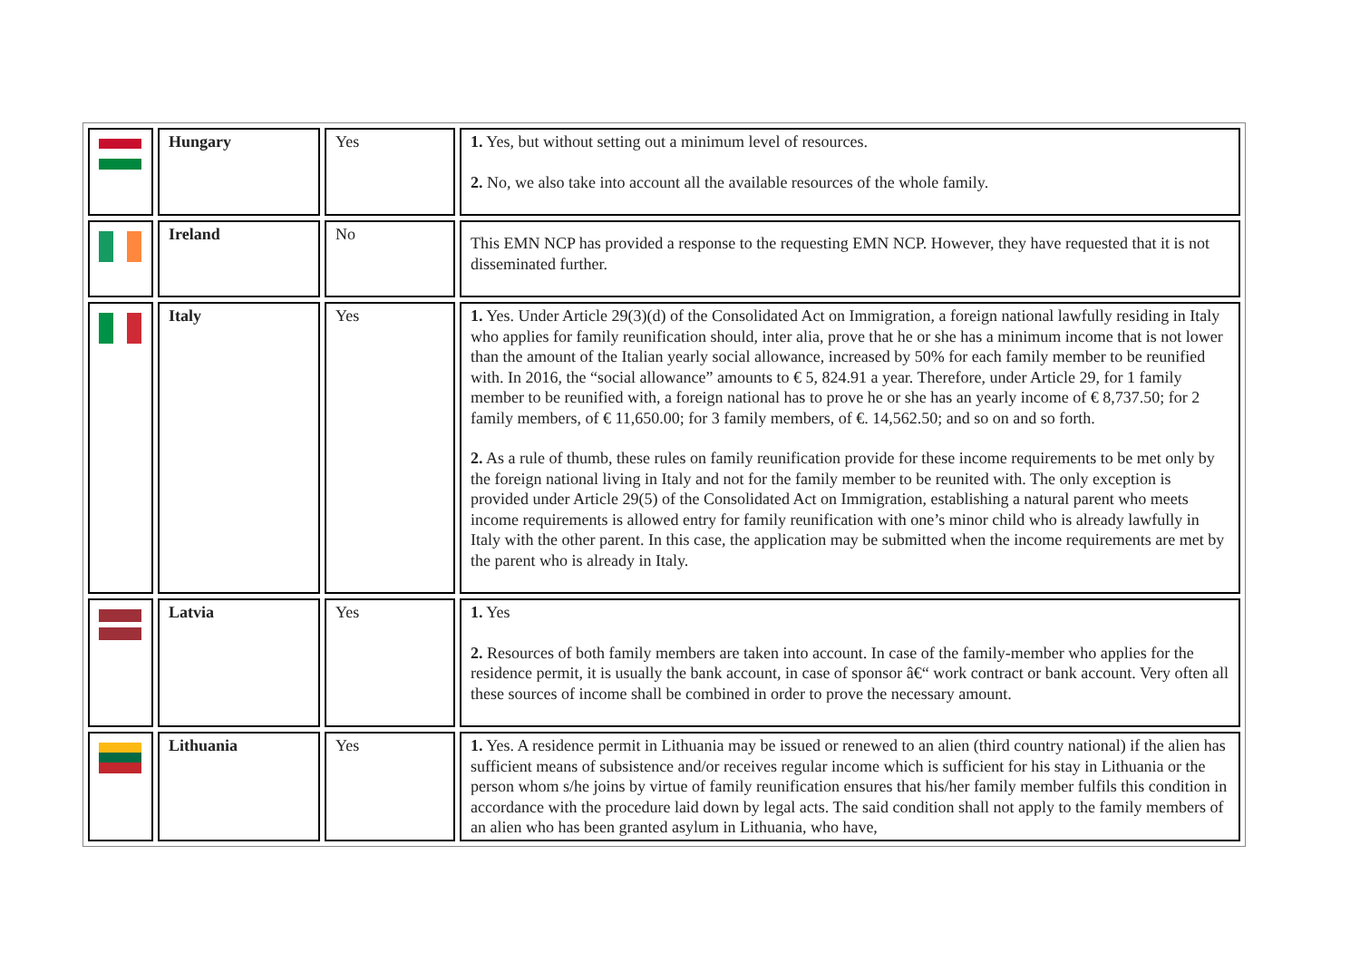| | Hungary | Yes | 1. Yes, but without setting out a minimum level of resources. 2. No, we also take into account all the available resources of the whole family. |
| | Ireland | No | This EMN NCP has provided a response to the requesting EMN NCP. However, they have requested that it is not disseminated further. |
| | Italy | Yes | 1. Yes. Under Article 29(3)(d) of the Consolidated Act on Immigration, a foreign national lawfully residing in Italy who applies for family reunification should, inter alia, prove that he or she has a minimum income that is not lower than the amount of the Italian yearly social allowance, increased by 50% for each family member to be reunified with. In 2016, the “social allowance” amounts to € 5, 824.91 a year. Therefore, under Article 29, for 1 family member to be reunified with, a foreign national has to prove he or she has an yearly income of € 8,737.50; for 2 family members, of € 11,650.00; for 3 family members, of €. 14,562.50; and so on and so forth. 2. As a rule of thumb, these rules on family reunification provide for these income requirements to be met only by the foreign national living in Italy and not for the family member to be reunited with. The only exception is provided under Article 29(5) of the Consolidated Act on Immigration, establishing a natural parent who meets income requirements is allowed entry for family reunification with one’s minor child who is already lawfully in Italy with the other parent. In this case, the application may be submitted when the income requirements are met by the parent who is already in Italy. |
| | Latvia | Yes | 1. Yes 2. Resources of both family members are taken into account. In case of the family-member who applies for the residence permit, it is usually the bank account, in case of sponsor â€“ work contract or bank account. Very often all these sources of income shall be combined in order to prove the necessary amount. |
| | Lithuania | Yes | 1. Yes. A residence permit in Lithuania may be issued or renewed to an alien (third country national) if the alien has sufficient means of subsistence and/or receives regular income which is sufficient for his stay in Lithuania or the person whom s/he joins by virtue of family reunification ensures that his/her family member fulfils this condition in accordance with the procedure laid down by legal acts. The said condition shall not apply to the family members of an alien who has been granted asylum in Lithuania, who have, |